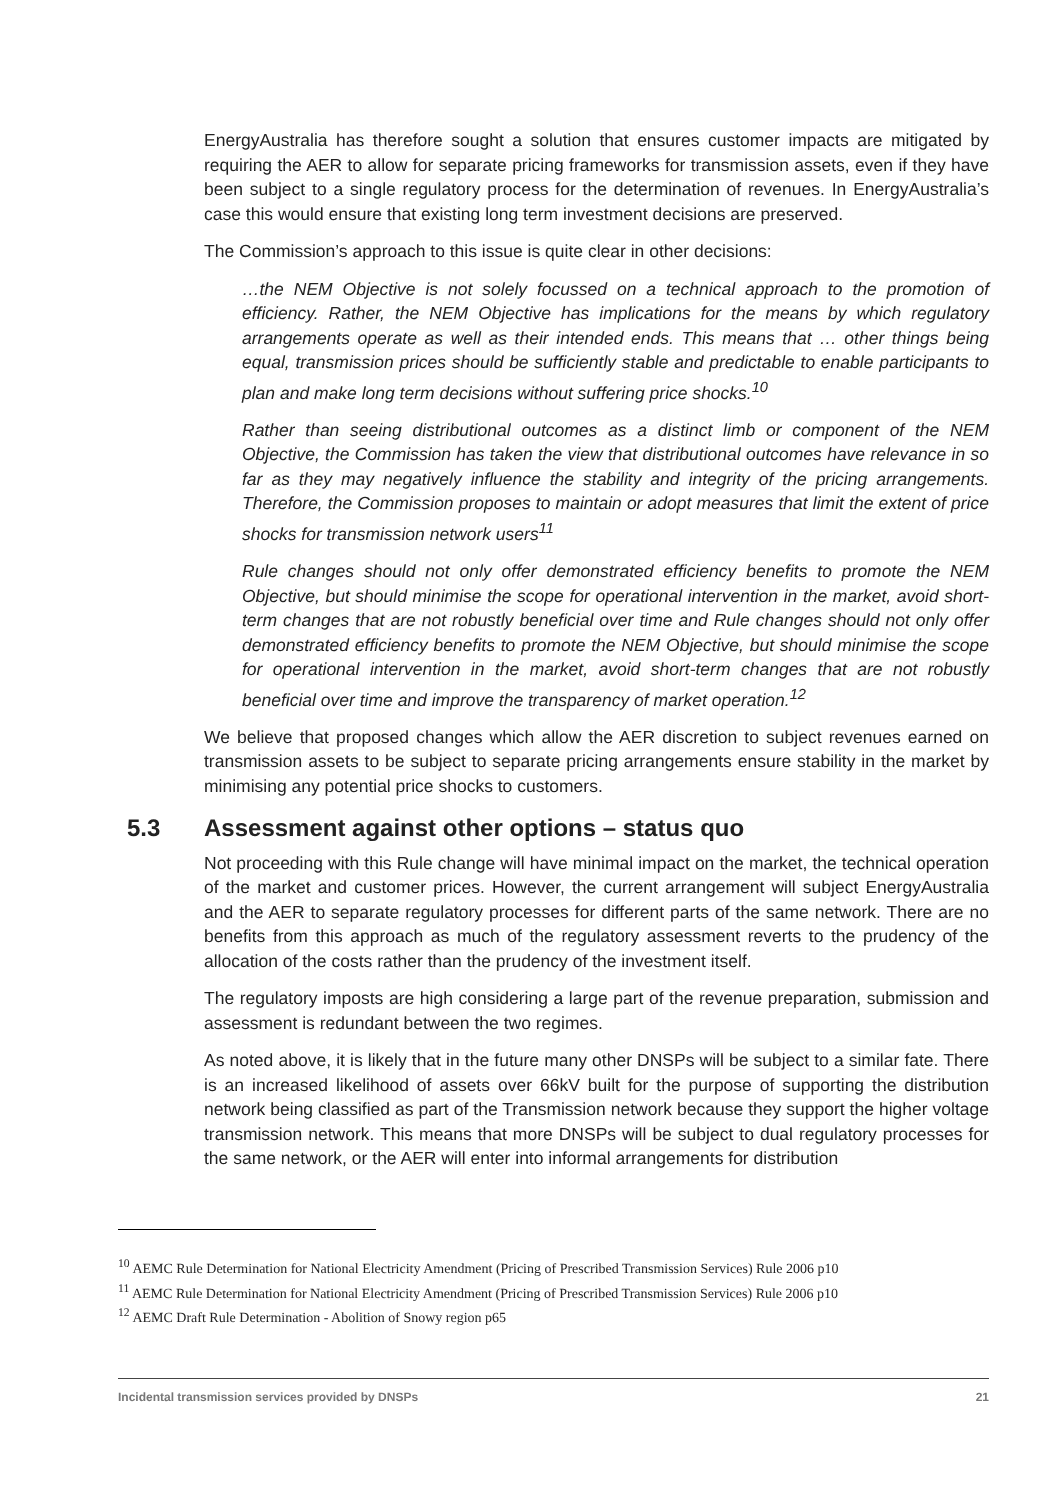EnergyAustralia has therefore sought a solution that ensures customer impacts are mitigated by requiring the AER to allow for separate pricing frameworks for transmission assets, even if they have been subject to a single regulatory process for the determination of revenues. In EnergyAustralia’s case this would ensure that existing long term investment decisions are preserved.
The Commission’s approach to this issue is quite clear in other decisions:
…the NEM Objective is not solely focussed on a technical approach to the promotion of efficiency. Rather, the NEM Objective has implications for the means by which regulatory arrangements operate as well as their intended ends. This means that … other things being equal, transmission prices should be sufficiently stable and predictable to enable participants to plan and make long term decisions without suffering price shocks.<sup>10</sup>
Rather than seeing distributional outcomes as a distinct limb or component of the NEM Objective, the Commission has taken the view that distributional outcomes have relevance in so far as they may negatively influence the stability and integrity of the pricing arrangements. Therefore, the Commission proposes to maintain or adopt measures that limit the extent of price shocks for transmission network users<sup>11</sup>
Rule changes should not only offer demonstrated efficiency benefits to promote the NEM Objective, but should minimise the scope for operational intervention in the market, avoid short-term changes that are not robustly beneficial over time and Rule changes should not only offer demonstrated efficiency benefits to promote the NEM Objective, but should minimise the scope for operational intervention in the market, avoid short-term changes that are not robustly beneficial over time and improve the transparency of market operation.<sup>12</sup>
We believe that proposed changes which allow the AER discretion to subject revenues earned on transmission assets to be subject to separate pricing arrangements ensure stability in the market by minimising any potential price shocks to customers.
5.3 Assessment against other options – status quo
Not proceeding with this Rule change will have minimal impact on the market, the technical operation of the market and customer prices. However, the current arrangement will subject EnergyAustralia and the AER to separate regulatory processes for different parts of the same network. There are no benefits from this approach as much of the regulatory assessment reverts to the prudency of the allocation of the costs rather than the prudency of the investment itself.
The regulatory imposts are high considering a large part of the revenue preparation, submission and assessment is redundant between the two regimes.
As noted above, it is likely that in the future many other DNSPs will be subject to a similar fate. There is an increased likelihood of assets over 66kV built for the purpose of supporting the distribution network being classified as part of the Transmission network because they support the higher voltage transmission network. This means that more DNSPs will be subject to dual regulatory processes for the same network, or the AER will enter into informal arrangements for distribution
<sup>10</sup> AEMC Rule Determination for National Electricity Amendment (Pricing of Prescribed Transmission Services) Rule 2006 p10
<sup>11</sup> AEMC Rule Determination for National Electricity Amendment (Pricing of Prescribed Transmission Services) Rule 2006 p10
<sup>12</sup> AEMC Draft Rule Determination - Abolition of Snowy region p65
Incidental transmission services provided by DNSPs 21